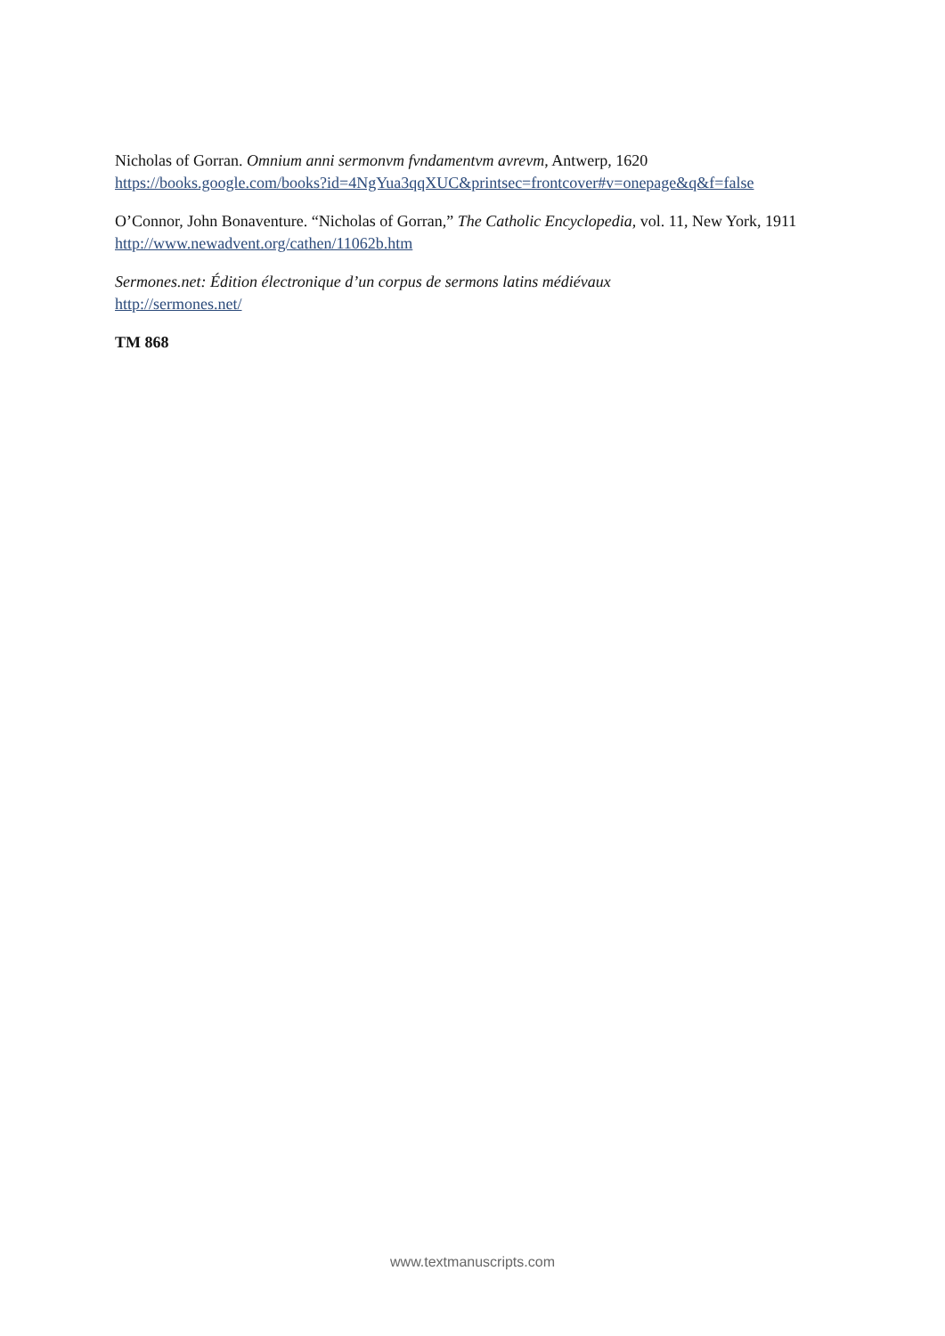Nicholas of Gorran. Omnium anni sermonvm fvndamentvm avrevm, Antwerp, 1620
https://books.google.com/books?id=4NgYua3qqXUC&printsec=frontcover#v=onepage&q&f=false
O’Connor, John Bonaventure. “Nicholas of Gorran,” The Catholic Encyclopedia, vol. 11, New York, 1911
http://www.newadvent.org/cathen/11062b.htm
Sermones.net: Édition électronique d’un corpus de sermons latins médiévaux
http://sermones.net/
TM 868
www.textmanuscripts.com